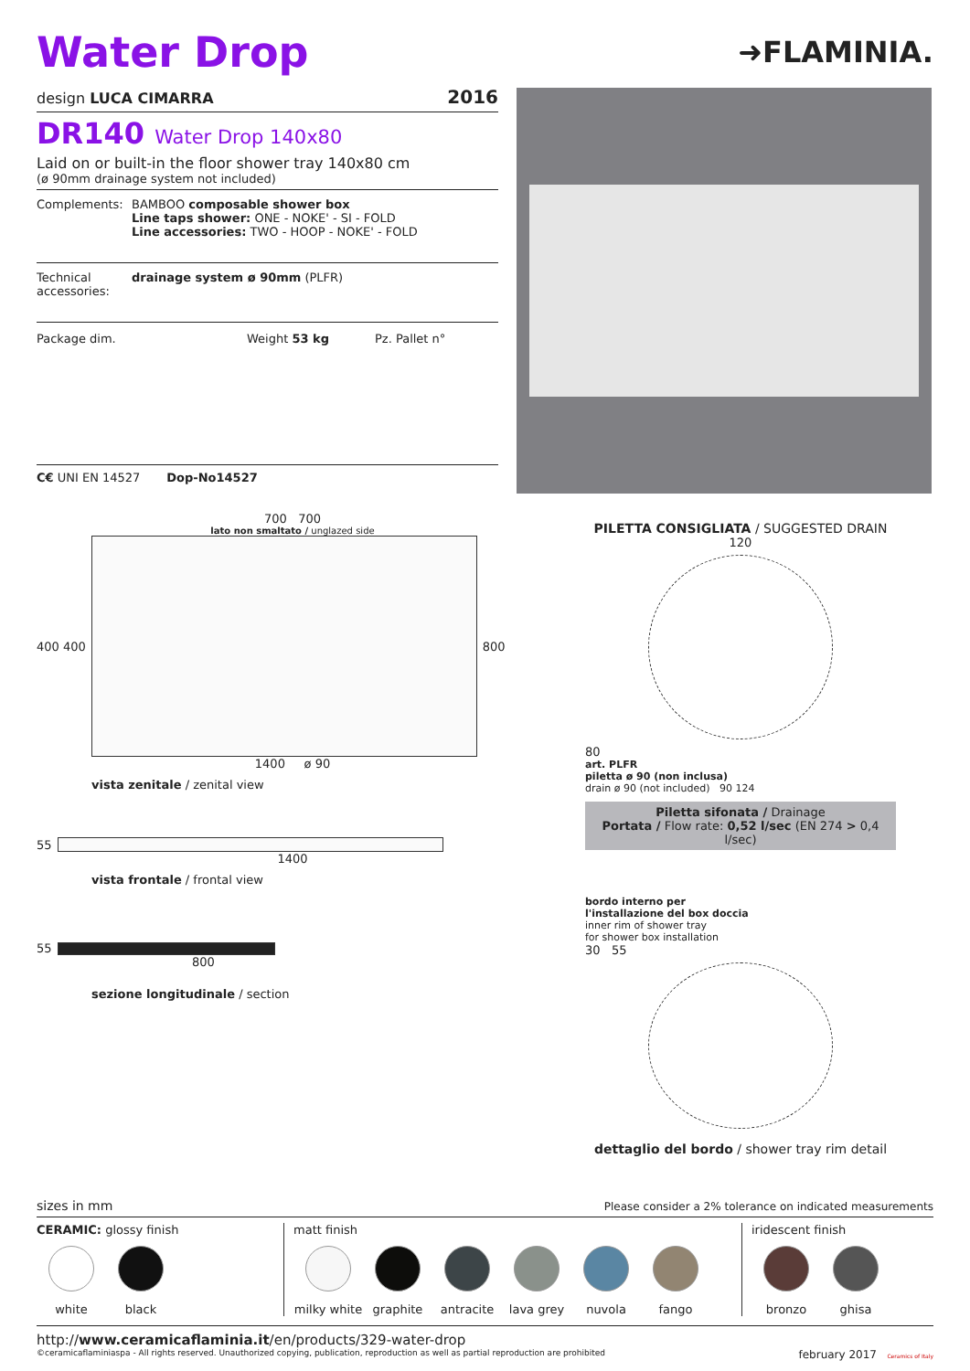Water Drop
➜FLAMINIA.
design LUCA CIMARRA 2016
DR140 Water Drop 140x80
Laid on or built-in the floor shower tray 140x80 cm
(ø 90mm drainage system not included)
Complements: BAMBOO composable shower box
Line taps shower: ONE - NOKE' - SI - FOLD
Line accessories: TWO - HOOP - NOKE' - FOLD
Technical accessories: drainage system ø 90mm (PLFR)
Package dim. Weight 53 kg Pz. Pallet n°
C€ UNI EN 14527 Dop-No14527
700 700
lato non smaltato / unglazed side
400 400 800
1400 ø 90
vista zenitale / zenital view
55
1400
vista frontale / frontal view
55
800
sezione longitudinale / section
PILETTA CONSIGLIATA / SUGGESTED DRAIN
120
80
art. PLFR
piletta ø 90 (non inclusa)
drain ø 90 (not included) 90 124
Piletta sifonata / Drainage
Portata / Flow rate: 0,52 l/sec (EN 274 > 0,4 l/sec)
bordo interno per
l'installazione del box doccia
inner rim of shower tray
for shower box installation
30 55
dettaglio del bordo / shower tray rim detail
sizes in mm Please consider a 2% tolerance on indicated measurements
CERAMIC: glossy finish
white black
matt finish
milky white
graphite antracite lava grey nuvola fango
iridescent finish
bronzo ghisa
http://www.ceramicaflaminia.it/en/products/329-water-drop
©ceramicaflaminiaspa - All rights reserved. Unauthorized copying, publication, reproduction as well as partial reproduction are prohibited february 2017 Ceramics of Italy